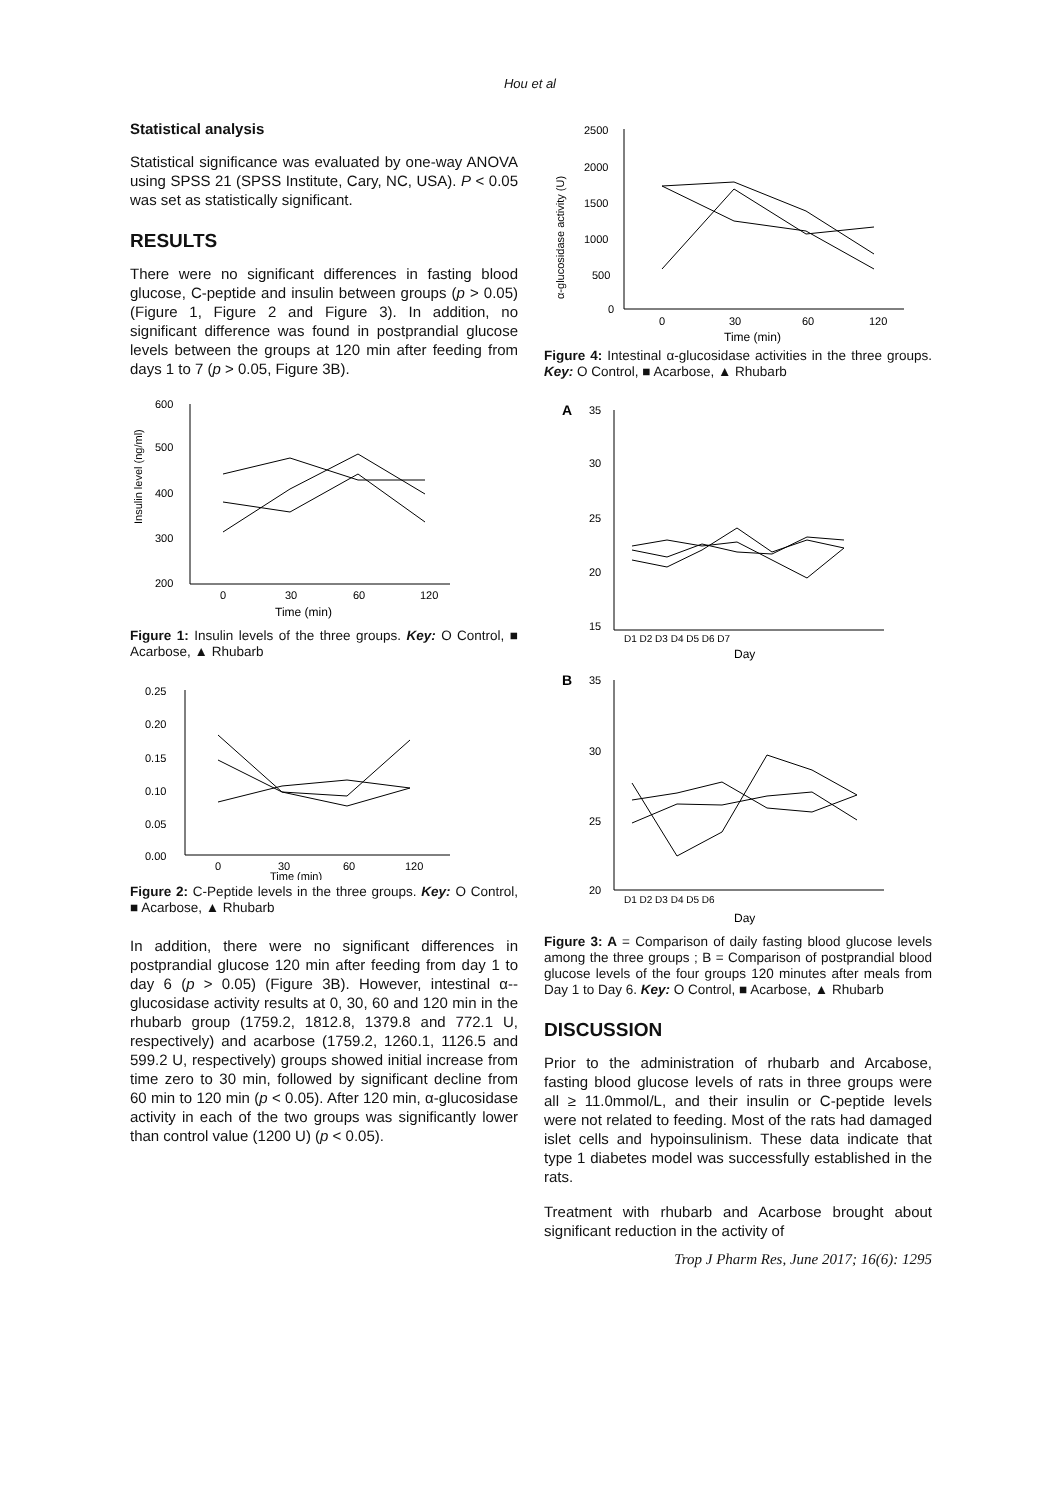Hou et al
Statistical analysis
Statistical significance was evaluated by one-way ANOVA using SPSS 21 (SPSS Institute, Cary, NC, USA). P < 0.05 was set as statistically significant.
RESULTS
There were no significant differences in fasting blood glucose, C-peptide and insulin between groups (p > 0.05) (Figure 1, Figure 2 and Figure 3). In addition, no significant difference was found in postprandial glucose levels between the groups at 120 min after feeding from days 1 to 7 (p > 0.05, Figure 3B).
600
500
400
300
200
0
30
60
120
Time (min)
Insulin level (ng/ml)
Figure 1: Insulin levels of the three groups. Key: O Control, ■ Acarbose, ▲ Rhubarb
0.25
0.20
0.15
0.10
0.05
0.00
0
30
60
120
Time (min)
Figure 2: C-Peptide levels in the three groups. Key: O Control, ■ Acarbose, ▲ Rhubarb
In addition, there were no significant differences in postprandial glucose 120 min after feeding from day 1 to day 6 (p > 0.05) (Figure 3B). However, intestinal α--glucosidase activity results at 0, 30, 60 and 120 min in the rhubarb group (1759.2, 1812.8, 1379.8 and 772.1 U, respectively) and acarbose (1759.2, 1260.1, 1126.5 and 599.2 U, respectively) groups showed initial increase from time zero to 30 min, followed by significant decline from 60 min to 120 min (p < 0.05). After 120 min, α-glucosidase activity in each of the two groups was significantly lower than control value (1200 U) (p < 0.05).
2500
2000
1500
1000
500
0
0
30
60
120
Time (min)
α-glucosidase activity (U)
Figure 4: Intestinal α-glucosidase activities in the three groups. Key: O Control, ■ Acarbose, ▲ Rhubarb
A
35
30
25
20
15
D1 D2 D3 D4 D5 D6 D7
Day
B
35
30
25
20
D1 D2 D3 D4 D5 D6
Day
Figure 3: A = Comparison of daily fasting blood glucose levels among the three groups ; B = Comparison of postprandial blood glucose levels of the four groups 120 minutes after meals from Day 1 to Day 6. Key: O Control, ■ Acarbose, ▲ Rhubarb
DISCUSSION
Prior to the administration of rhubarb and Arcabose, fasting blood glucose levels of rats in three groups were all ≥ 11.0mmol/L, and their insulin or C-peptide levels were not related to feeding. Most of the rats had damaged islet cells and hypoinsulinism. These data indicate that type 1 diabetes model was successfully established in the rats.
Treatment with rhubarb and Acarbose brought about significant reduction in the activity of
Trop J Pharm Res, June 2017; 16(6): 1295